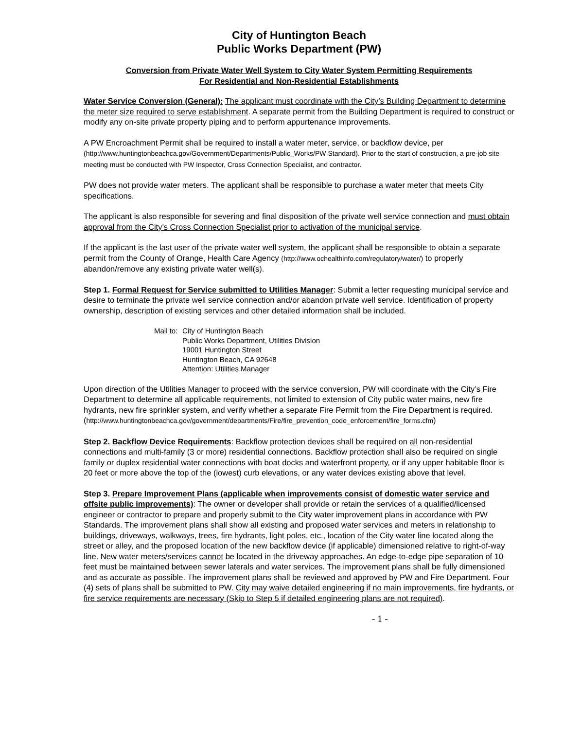City of Huntington Beach
Public Works Department (PW)
Conversion from Private Water Well System to City Water System Permitting Requirements
For Residential and Non-Residential Establishments
Water Service Conversion (General): The applicant must coordinate with the City’s Building Department to determine the meter size required to serve establishment. A separate permit from the Building Department is required to construct or modify any on-site private property piping and to perform appurtenance improvements.
A PW Encroachment Permit shall be required to install a water meter, service, or backflow device, per (http://www.huntingtonbeachca.gov/Government/Departments/Public_Works/PW Standard). Prior to the start of construction, a pre-job site meeting must be conducted with PW Inspector, Cross Connection Specialist, and contractor.
PW does not provide water meters. The applicant shall be responsible to purchase a water meter that meets City specifications.
The applicant is also responsible for severing and final disposition of the private well service connection and must obtain approval from the City’s Cross Connection Specialist prior to activation of the municipal service.
If the applicant is the last user of the private water well system, the applicant shall be responsible to obtain a separate permit from the County of Orange, Health Care Agency (http://www.ochealthinfo.com/regulatory/water/) to properly abandon/remove any existing private water well(s).
Step 1. Formal Request for Service submitted to Utilities Manager: Submit a letter requesting municipal service and desire to terminate the private well service connection and/or abandon private well service. Identification of property ownership, description of existing services and other detailed information shall be included.
Mail to:
City of Huntington Beach
Public Works Department, Utilities Division
19001 Huntington Street
Huntington Beach, CA 92648
Attention: Utilities Manager
Upon direction of the Utilities Manager to proceed with the service conversion, PW will coordinate with the City’s Fire Department to determine all applicable requirements, not limited to extension of City public water mains, new fire hydrants, new fire sprinkler system, and verify whether a separate Fire Permit from the Fire Department is required.
(http://www.huntingtonbeachca.gov/government/departments/Fire/fire_prevention_code_enforcement/fire_forms.cfm)
Step 2. Backflow Device Requirements: Backflow protection devices shall be required on all non-residential connections and multi-family (3 or more) residential connections. Backflow protection shall also be required on single family or duplex residential water connections with boat docks and waterfront property, or if any upper habitable floor is 20 feet or more above the top of the (lowest) curb elevations, or any water devices existing above that level.
Step 3. Prepare Improvement Plans (applicable when improvements consist of domestic water service and offsite public improvements): The owner or developer shall provide or retain the services of a qualified/licensed engineer or contractor to prepare and properly submit to the City water improvement plans in accordance with PW Standards. The improvement plans shall show all existing and proposed water services and meters in relationship to buildings, driveways, walkways, trees, fire hydrants, light poles, etc., location of the City water line located along the street or alley, and the proposed location of the new backflow device (if applicable) dimensioned relative to right-of-way line. New water meters/services cannot be located in the driveway approaches. An edge-to-edge pipe separation of 10 feet must be maintained between sewer laterals and water services. The improvement plans shall be fully dimensioned and as accurate as possible. The improvement plans shall be reviewed and approved by PW and Fire Department. Four (4) sets of plans shall be submitted to PW. City may waive detailed engineering if no main improvements, fire hydrants, or fire service requirements are necessary (Skip to Step 5 if detailed engineering plans are not required).
- 1 -